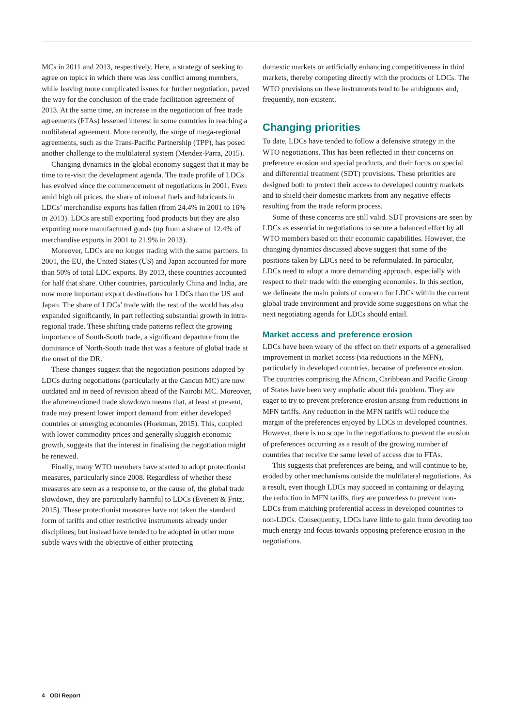MCs in 2011 and 2013, respectively. Here, a strategy of seeking to agree on topics in which there was less conflict among members, while leaving more complicated issues for further negotiation, paved the way for the conclusion of the trade facilitation agreement of 2013. At the same time, an increase in the negotiation of free trade agreements (FTAs) lessened interest in some countries in reaching a multilateral agreement. More recently, the surge of mega-regional agreements, such as the Trans-Pacific Partnership (TPP), has posed another challenge to the multilateral system (Mendez-Parra, 2015).
Changing dynamics in the global economy suggest that it may be time to re-visit the development agenda. The trade profile of LDCs has evolved since the commencement of negotiations in 2001. Even amid high oil prices, the share of mineral fuels and lubricants in LDCs’ merchandise exports has fallen (from 24.4% in 2001 to 16% in 2013). LDCs are still exporting food products but they are also exporting more manufactured goods (up from a share of 12.4% of merchandise exports in 2001 to 21.9% in 2013).
Moreover, LDCs are no longer trading with the same partners. In 2001, the EU, the United States (US) and Japan accounted for more than 50% of total LDC exports. By 2013, these countries accounted for half that share. Other countries, particularly China and India, are now more important export destinations for LDCs than the US and Japan. The share of LDCs’ trade with the rest of the world has also expanded significantly, in part reflecting substantial growth in intra-regional trade. These shifting trade patterns reflect the growing importance of South-South trade, a significant departure from the dominance of North-South trade that was a feature of global trade at the onset of the DR.
These changes suggest that the negotiation positions adopted by LDCs during negotiations (particularly at the Cancun MC) are now outdated and in need of revision ahead of the Nairobi MC. Moreover, the aforementioned trade slowdown means that, at least at present, trade may present lower import demand from either developed countries or emerging economies (Hoekman, 2015). This, coupled with lower commodity prices and generally sluggish economic growth, suggests that the interest in finalising the negotiation might be renewed.
Finally, many WTO members have started to adopt protectionist measures, particularly since 2008. Regardless of whether these measures are seen as a response to, or the cause of, the global trade slowdown, they are particularly harmful to LDCs (Evenett & Fritz, 2015). These protectionist measures have not taken the standard form of tariffs and other restrictive instruments already under disciplines; but instead have tended to be adopted in other more subtle ways with the objective of either protecting
domestic markets or artificially enhancing competitiveness in third markets, thereby competing directly with the products of LDCs. The WTO provisions on these instruments tend to be ambiguous and, frequently, non-existent.
Changing priorities
To date, LDCs have tended to follow a defensive strategy in the WTO negotiations. This has been reflected in their concerns on preference erosion and special products, and their focus on special and differential treatment (SDT) provisions. These priorities are designed both to protect their access to developed country markets and to shield their domestic markets from any negative effects resulting from the trade reform process.
Some of these concerns are still valid. SDT provisions are seen by LDCs as essential in negotiations to secure a balanced effort by all WTO members based on their economic capabilities. However, the changing dynamics discussed above suggest that some of the positions taken by LDCs need to be reformulated. In particular, LDCs need to adopt a more demanding approach, especially with respect to their trade with the emerging economies. In this section, we delineate the main points of concern for LDCs within the current global trade environment and provide some suggestions on what the next negotiating agenda for LDCs should entail.
Market access and preference erosion
LDCs have been weary of the effect on their exports of a generalised improvement in market access (via reductions in the MFN), particularly in developed countries, because of preference erosion. The countries comprising the African, Caribbean and Pacific Group of States have been very emphatic about this problem. They are eager to try to prevent preference erosion arising from reductions in MFN tariffs. Any reduction in the MFN tariffs will reduce the margin of the preferences enjoyed by LDCs in developed countries. However, there is no scope in the negotiations to prevent the erosion of preferences occurring as a result of the growing number of countries that receive the same level of access due to FTAs.
This suggests that preferences are being, and will continue to be, eroded by other mechanisms outside the multilateral negotiations. As a result, even though LDCs may succeed in containing or delaying the reduction in MFN tariffs, they are powerless to prevent non-LDCs from matching preferential access in developed countries to non-LDCs. Consequently, LDCs have little to gain from devoting too much energy and focus towards opposing preference erosion in the negotiations.
4 ODI Report